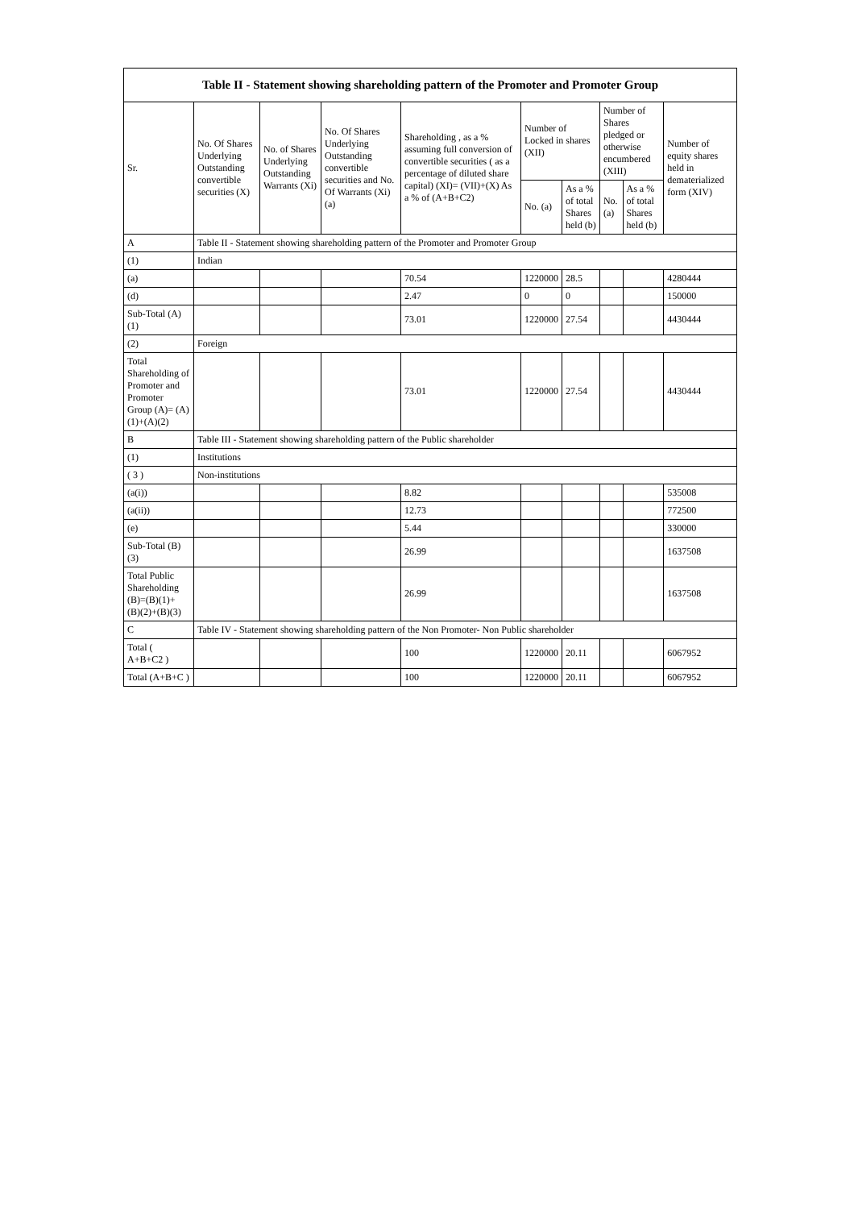| Table II - Statement showing shareholding pattern of the Promoter and Promoter Group | | | | | | | | | |
| --- | --- | --- | --- | --- | --- | --- | --- | --- | --- |
| Sr. | No. Of Shares Underlying Outstanding convertible securities (X) | No. of Shares Underlying Outstanding Warrants (Xi) | No. Of Shares Underlying Outstanding convertible securities and No. Of Warrants (Xi) (a) | Shareholding , as a % assuming full conversion of convertible securities ( as a percentage of diluted share capital) (XI)= (VII)+(X) As a % of (A+B+C2) | Number of Locked in shares (XII) | | Number of Shares pledged or otherwise encumbered (XIII) | | Number of equity shares held in dematerialized form (XIV) |
| | | | | | No. (a) | As a % of total Shares held (b) | No. (a) | As a % of total Shares held (b) | |
| A | Table II - Statement showing shareholding pattern of the Promoter and Promoter Group | | | | | | | | |
| (1) | Indian | | | | | | | | |
| (a) | | | | 70.54 | 1220000 | 28.5 | | | 4280444 |
| (d) | | | | 2.47 | 0 | 0 | | | 150000 |
| Sub-Total (A) (1) | | | | 73.01 | 1220000 | 27.54 | | | 4430444 |
| (2) | Foreign | | | | | | | | |
| Total Shareholding of Promoter and Promoter Group (A)= (A)(1)+(A)(2) | | | | 73.01 | 1220000 | 27.54 | | | 4430444 |
| B | Table III - Statement showing shareholding pattern of the Public shareholder | | | | | | | | |
| (1) | Institutions | | | | | | | | |
| ( 3 ) | Non-institutions | | | | | | | | |
| (a(i)) | | | | 8.82 | | | | | 535008 |
| (a(ii)) | | | | 12.73 | | | | | 772500 |
| (e) | | | | 5.44 | | | | | 330000 |
| Sub-Total (B) (3) | | | | 26.99 | | | | | 1637508 |
| Total Public Shareholding (B)=(B)(1)+ (B)(2)+(B)(3) | | | | 26.99 | | | | | 1637508 |
| C | Table IV - Statement showing shareholding pattern of the Non Promoter- Non Public shareholder | | | | | | | | |
| Total ( A+B+C2 ) | | | | 100 | 1220000 | 20.11 | | | 6067952 |
| Total (A+B+C ) | | | | 100 | 1220000 | 20.11 | | | 6067952 |